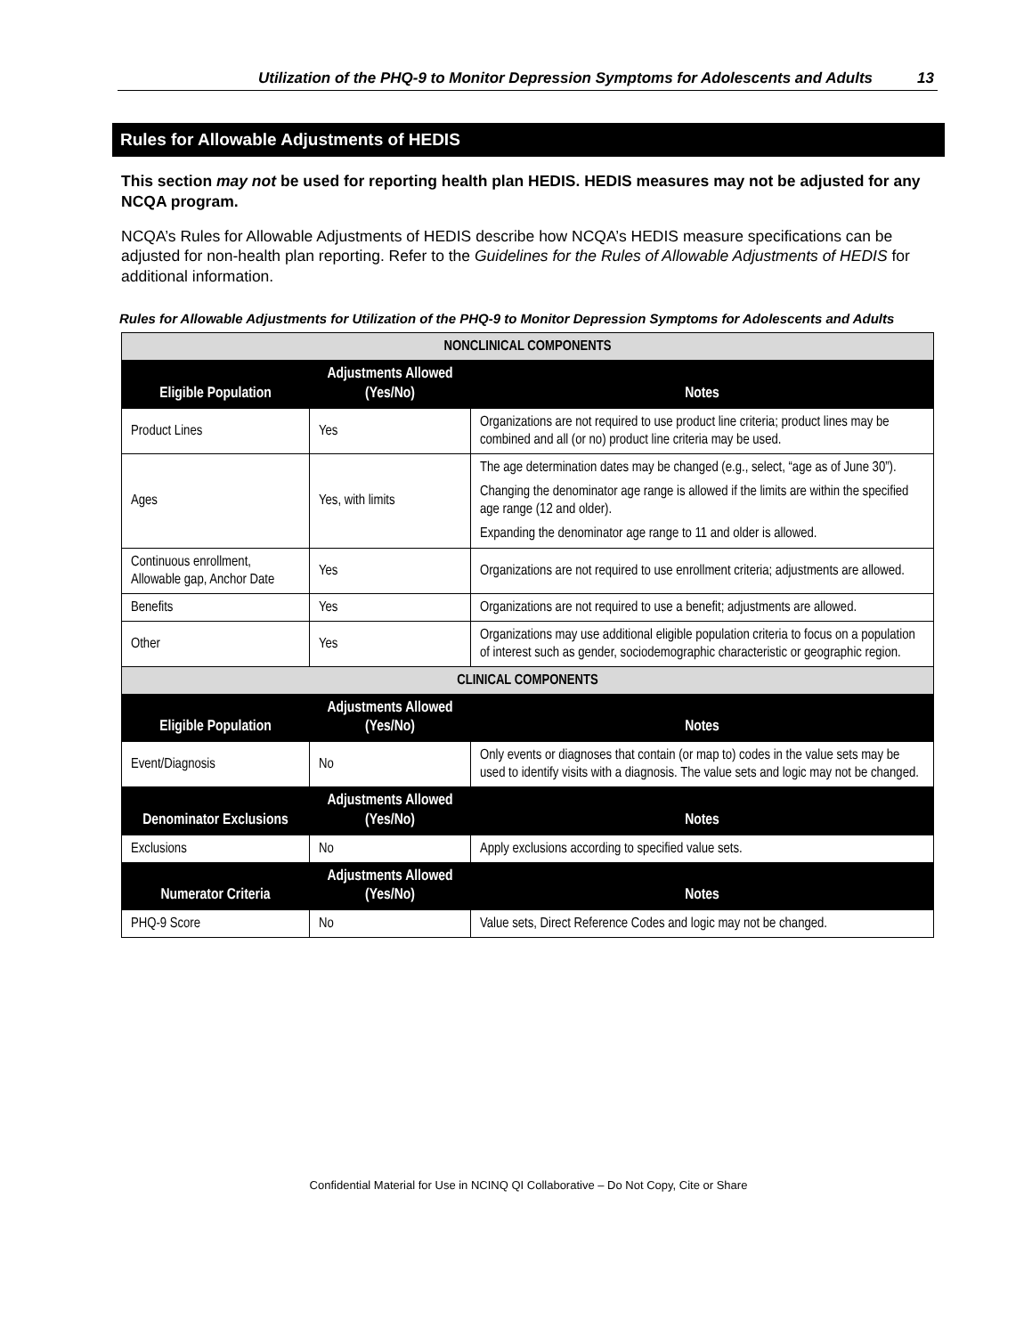Utilization of the PHQ-9 to Monitor Depression Symptoms for Adolescents and Adults 13
Rules for Allowable Adjustments of HEDIS
This section may not be used for reporting health plan HEDIS. HEDIS measures may not be adjusted for any NCQA program.
NCQA’s Rules for Allowable Adjustments of HEDIS describe how NCQA’s HEDIS measure specifications can be adjusted for non-health plan reporting. Refer to the Guidelines for the Rules of Allowable Adjustments of HEDIS for additional information.
Rules for Allowable Adjustments for Utilization of the PHQ-9 to Monitor Depression Symptoms for Adolescents and Adults
| NONCLINICAL COMPONENTS | | |
| --- | --- | --- |
| Eligible Population | Adjustments Allowed (Yes/No) | Notes |
| Product Lines | Yes | Organizations are not required to use product line criteria; product lines may be combined and all (or no) product line criteria may be used. |
| Ages | Yes, with limits | The age determination dates may be changed (e.g., select, “age as of June 30”). Changing the denominator age range is allowed if the limits are within the specified age range (12 and older). Expanding the denominator age range to 11 and older is allowed. |
| Continuous enrollment, Allowable gap, Anchor Date | Yes | Organizations are not required to use enrollment criteria; adjustments are allowed. |
| Benefits | Yes | Organizations are not required to use a benefit; adjustments are allowed. |
| Other | Yes | Organizations may use additional eligible population criteria to focus on a population of interest such as gender, sociodemographic characteristic or geographic region. |
| CLINICAL COMPONENTS | | |
| Eligible Population | Adjustments Allowed (Yes/No) | Notes |
| Event/Diagnosis | No | Only events or diagnoses that contain (or map to) codes in the value sets may be used to identify visits with a diagnosis. The value sets and logic may not be changed. |
| Denominator Exclusions | Adjustments Allowed (Yes/No) | Notes |
| Exclusions | No | Apply exclusions according to specified value sets. |
| Numerator Criteria | Adjustments Allowed (Yes/No) | Notes |
| PHQ-9 Score | No | Value sets, Direct Reference Codes and logic may not be changed. |
Confidential Material for Use in NCINQ QI Collaborative – Do Not Copy, Cite or Share